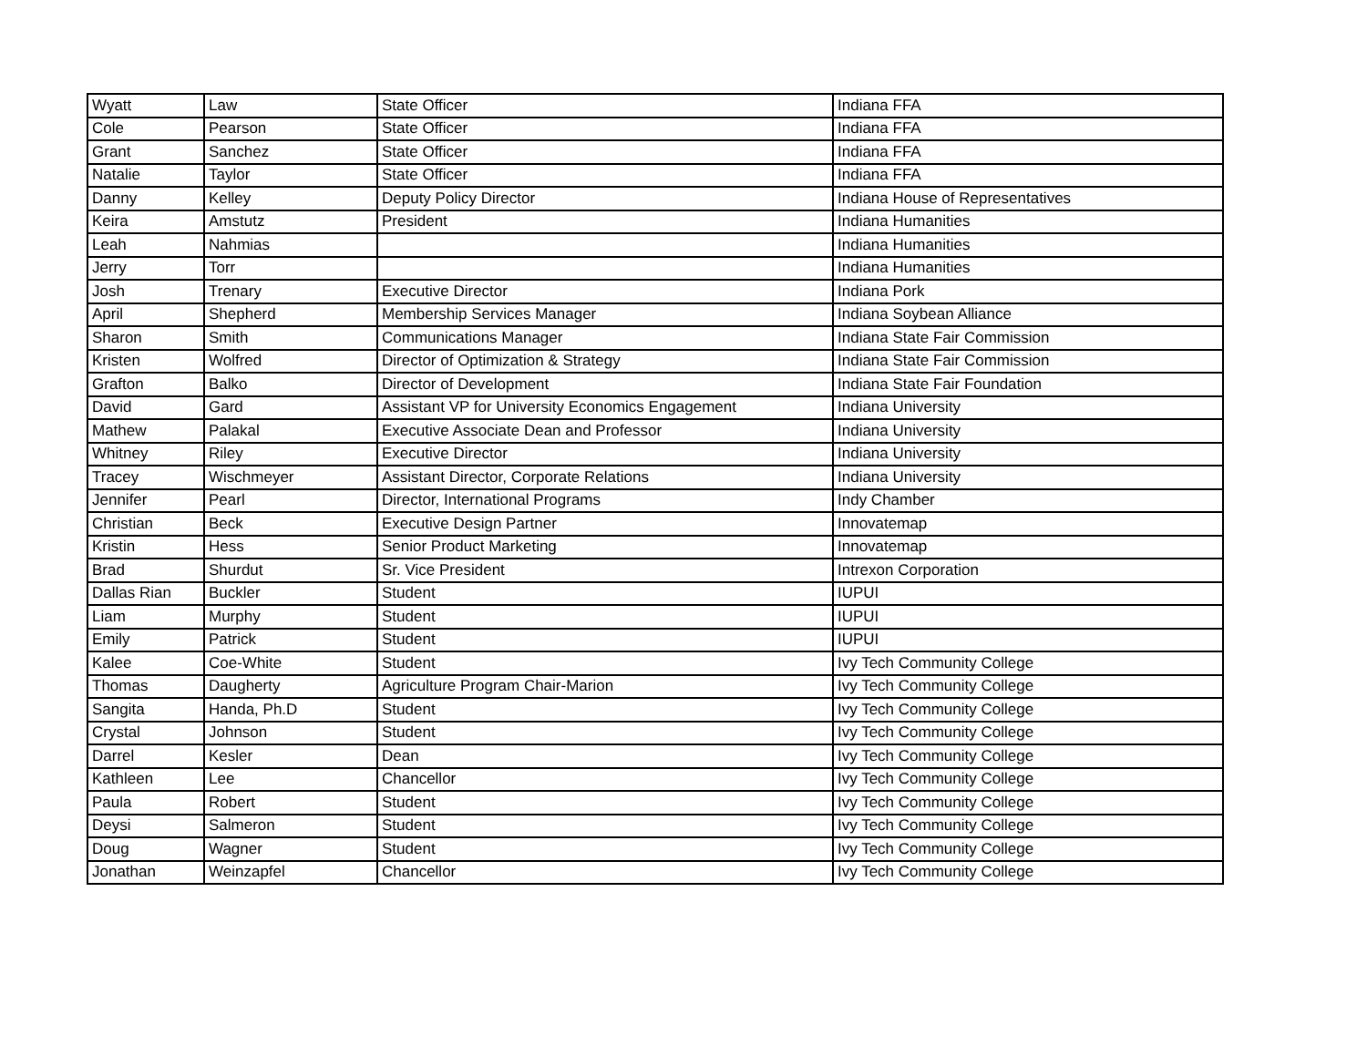| Wyatt | Law | State Officer | Indiana FFA |
| Cole | Pearson | State Officer | Indiana FFA |
| Grant | Sanchez | State Officer | Indiana FFA |
| Natalie | Taylor | State Officer | Indiana FFA |
| Danny | Kelley | Deputy Policy Director | Indiana House of Representatives |
| Keira | Amstutz | President | Indiana Humanities |
| Leah | Nahmias | | Indiana Humanities |
| Jerry | Torr | | Indiana Humanities |
| Josh | Trenary | Executive Director | Indiana Pork |
| April | Shepherd | Membership Services Manager | Indiana Soybean Alliance |
| Sharon | Smith | Communications Manager | Indiana State Fair Commission |
| Kristen | Wolfred | Director of Optimization & Strategy | Indiana State Fair Commission |
| Grafton | Balko | Director of Development | Indiana State Fair Foundation |
| David | Gard | Assistant VP for University Economics Engagement | Indiana University |
| Mathew | Palakal | Executive Associate Dean and Professor | Indiana University |
| Whitney | Riley | Executive Director | Indiana University |
| Tracey | Wischmeyer | Assistant Director, Corporate Relations | Indiana University |
| Jennifer | Pearl | Director, International Programs | Indy Chamber |
| Christian | Beck | Executive Design Partner | Innovatemap |
| Kristin | Hess | Senior Product Marketing | Innovatemap |
| Brad | Shurdut | Sr. Vice President | Intrexon Corporation |
| Dallas Rian | Buckler | Student | IUPUI |
| Liam | Murphy | Student | IUPUI |
| Emily | Patrick | Student | IUPUI |
| Kalee | Coe-White | Student | Ivy Tech Community College |
| Thomas | Daugherty | Agriculture Program Chair-Marion | Ivy Tech Community College |
| Sangita | Handa, Ph.D | Student | Ivy Tech Community College |
| Crystal | Johnson | Student | Ivy Tech Community College |
| Darrel | Kesler | Dean | Ivy Tech Community College |
| Kathleen | Lee | Chancellor | Ivy Tech Community College |
| Paula | Robert | Student | Ivy Tech Community College |
| Deysi | Salmeron | Student | Ivy Tech Community College |
| Doug | Wagner | Student | Ivy Tech Community College |
| Jonathan | Weinzapfel | Chancellor | Ivy Tech Community College |